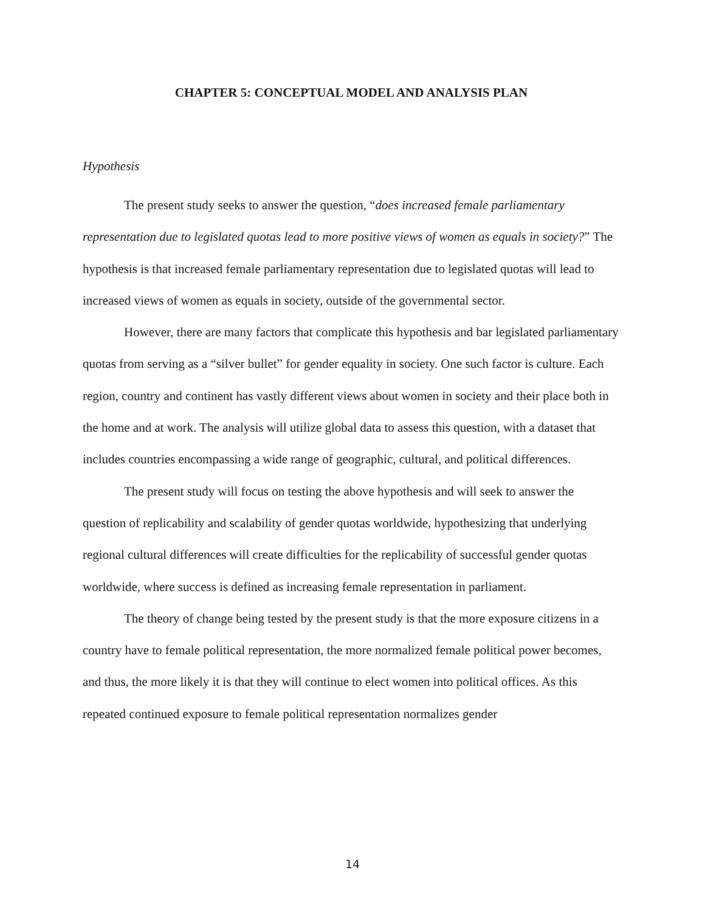CHAPTER 5: CONCEPTUAL MODEL AND ANALYSIS PLAN
Hypothesis
The present study seeks to answer the question, “does increased female parliamentary representation due to legislated quotas lead to more positive views of women as equals in society?” The hypothesis is that increased female parliamentary representation due to legislated quotas will lead to increased views of women as equals in society, outside of the governmental sector.
However, there are many factors that complicate this hypothesis and bar legislated parliamentary quotas from serving as a “silver bullet” for gender equality in society. One such factor is culture. Each region, country and continent has vastly different views about women in society and their place both in the home and at work. The analysis will utilize global data to assess this question, with a dataset that includes countries encompassing a wide range of geographic, cultural, and political differences.
The present study will focus on testing the above hypothesis and will seek to answer the question of replicability and scalability of gender quotas worldwide, hypothesizing that underlying regional cultural differences will create difficulties for the replicability of successful gender quotas worldwide, where success is defined as increasing female representation in parliament.
The theory of change being tested by the present study is that the more exposure citizens in a country have to female political representation, the more normalized female political power becomes, and thus, the more likely it is that they will continue to elect women into political offices. As this repeated continued exposure to female political representation normalizes gender
14